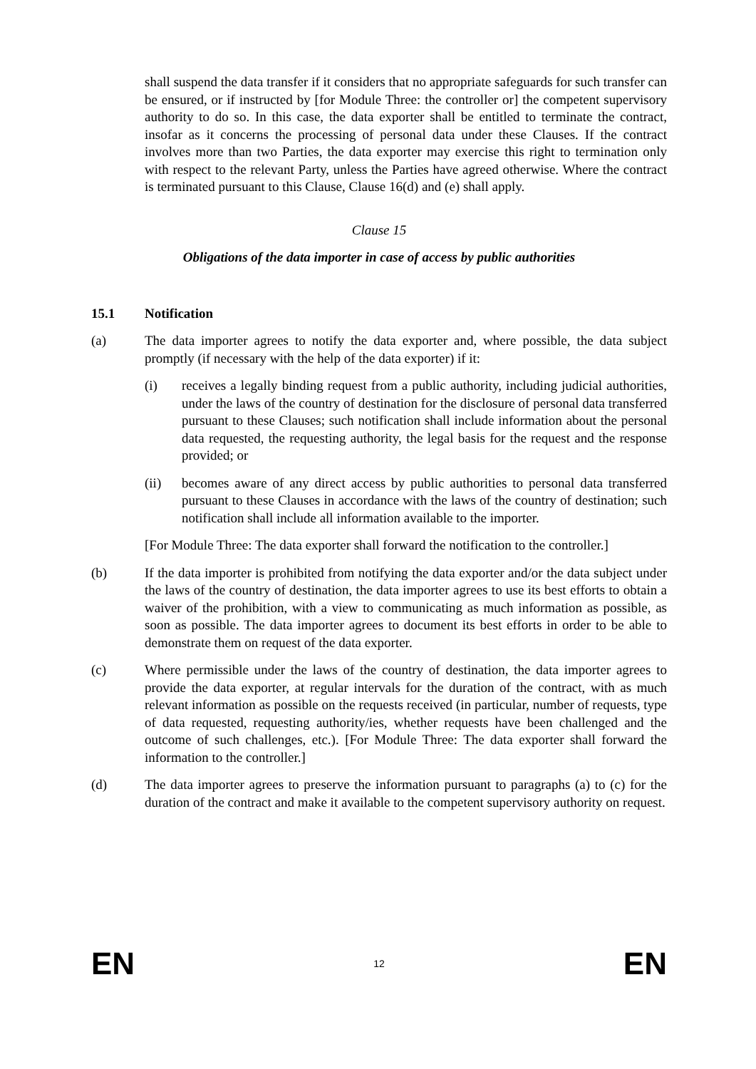shall suspend the data transfer if it considers that no appropriate safeguards for such transfer can be ensured, or if instructed by [for Module Three: the controller or] the competent supervisory authority to do so. In this case, the data exporter shall be entitled to terminate the contract, insofar as it concerns the processing of personal data under these Clauses. If the contract involves more than two Parties, the data exporter may exercise this right to termination only with respect to the relevant Party, unless the Parties have agreed otherwise. Where the contract is terminated pursuant to this Clause, Clause 16(d) and (e) shall apply.
Clause 15
Obligations of the data importer in case of access by public authorities
15.1 Notification
(a) The data importer agrees to notify the data exporter and, where possible, the data subject promptly (if necessary with the help of the data exporter) if it:
(i) receives a legally binding request from a public authority, including judicial authorities, under the laws of the country of destination for the disclosure of personal data transferred pursuant to these Clauses; such notification shall include information about the personal data requested, the requesting authority, the legal basis for the request and the response provided; or
(ii) becomes aware of any direct access by public authorities to personal data transferred pursuant to these Clauses in accordance with the laws of the country of destination; such notification shall include all information available to the importer.
[For Module Three: The data exporter shall forward the notification to the controller.]
(b) If the data importer is prohibited from notifying the data exporter and/or the data subject under the laws of the country of destination, the data importer agrees to use its best efforts to obtain a waiver of the prohibition, with a view to communicating as much information as possible, as soon as possible. The data importer agrees to document its best efforts in order to be able to demonstrate them on request of the data exporter.
(c) Where permissible under the laws of the country of destination, the data importer agrees to provide the data exporter, at regular intervals for the duration of the contract, with as much relevant information as possible on the requests received (in particular, number of requests, type of data requested, requesting authority/ies, whether requests have been challenged and the outcome of such challenges, etc.). [For Module Three: The data exporter shall forward the information to the controller.]
(d) The data importer agrees to preserve the information pursuant to paragraphs (a) to (c) for the duration of the contract and make it available to the competent supervisory authority on request.
EN 12 EN